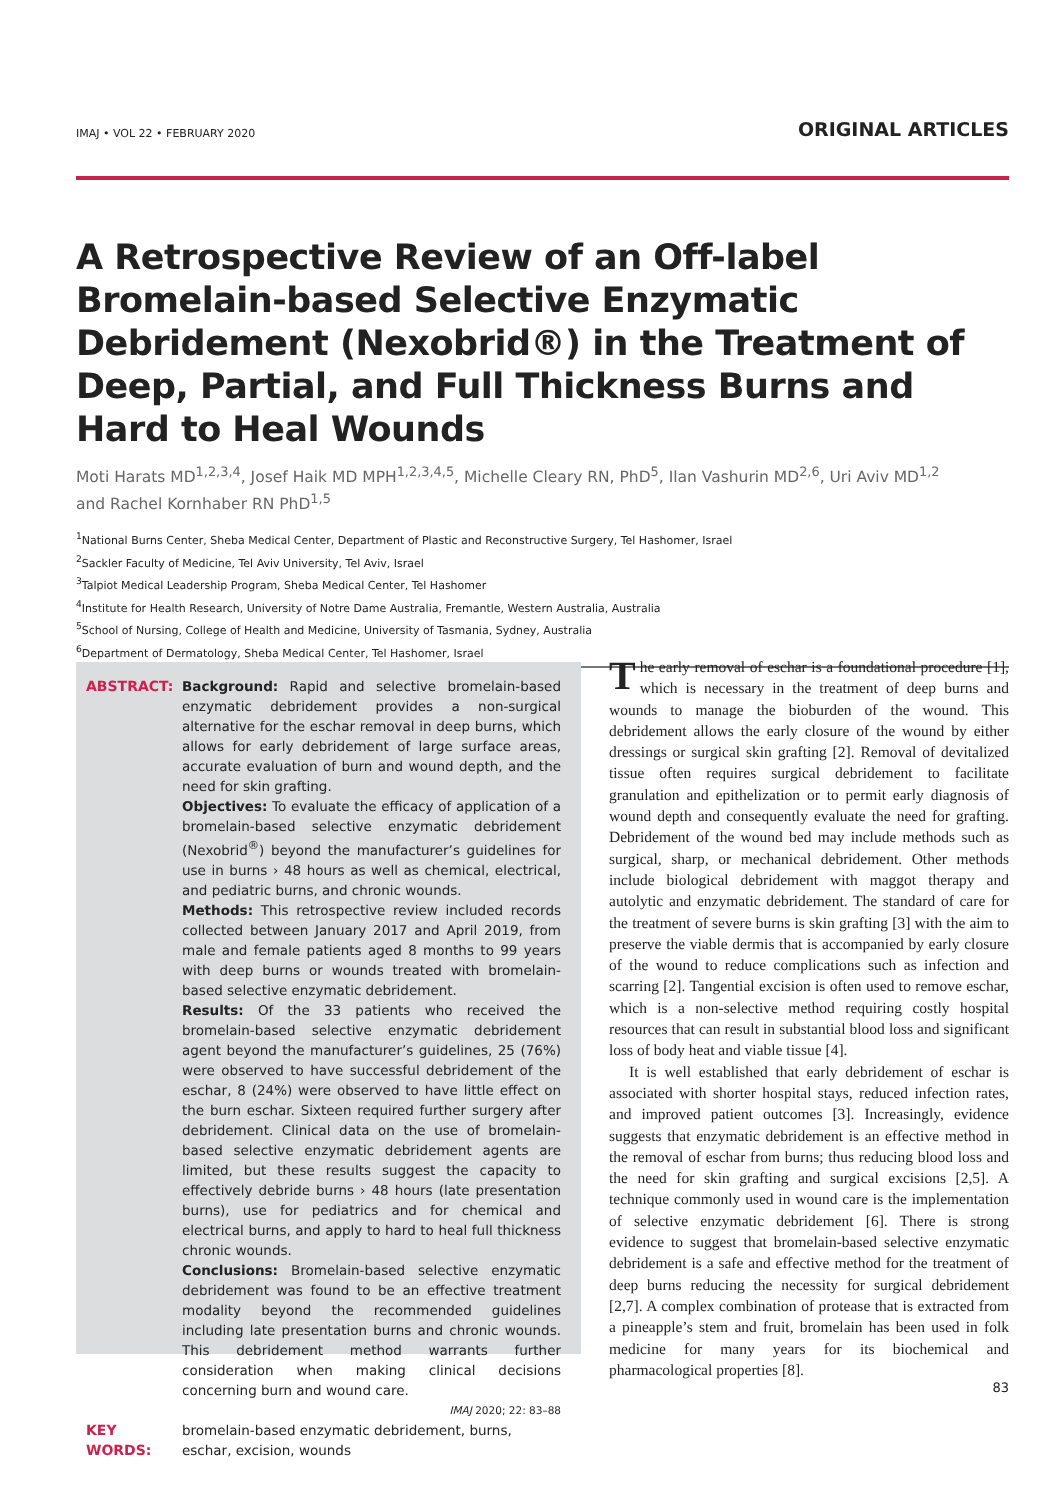IMAJ • VOL 22 • FEBRUARY 2020 ORIGINAL ARTICLES
A Retrospective Review of an Off-label Bromelain-based Selective Enzymatic Debridement (Nexobrid®) in the Treatment of Deep, Partial, and Full Thickness Burns and Hard to Heal Wounds
Moti Harats MD<sup>1,2,3,4</sup>, Josef Haik MD MPH<sup>1,2,3,4,5</sup>, Michelle Cleary RN, PhD<sup>5</sup>, Ilan Vashurin MD<sup>2,6</sup>, Uri Aviv MD<sup>1,2</sup>
and Rachel Kornhaber RN PhD<sup>1,5</sup>
<sup>1</sup> National Burns Center, Sheba Medical Center, Department of Plastic and Reconstructive Surgery, Tel Hashomer, Israel
<sup>2</sup> Sackler Faculty of Medicine, Tel Aviv University, Tel Aviv, Israel
<sup>3</sup> Talpiot Medical Leadership Program, Sheba Medical Center, Tel Hashomer
<sup>4</sup> Institute for Health Research, University of Notre Dame Australia, Fremantle, Western Australia, Australia
<sup>5</sup> School of Nursing, College of Health and Medicine, University of Tasmania, Sydney, Australia
<sup>6</sup> Department of Dermatology, Sheba Medical Center, Tel Hashomer, Israel
ABSTRACT: Background: Rapid and selective bromelain-based enzymatic debridement provides a non-surgical alternative for the eschar removal in deep burns, which allows for early debridement of large surface areas, accurate evaluation of burn and wound depth, and the need for skin grafting.
Objectives: To evaluate the efficacy of application of a bromelain-based selective enzymatic debridement (Nexobrid<sup>®</sup>) beyond the manufacturer’s guidelines for use in burns › 48 hours as well as chemical, electrical, and pediatric burns, and chronic wounds.
Methods: This retrospective review included records collected between January 2017 and April 2019, from male and female patients aged 8 months to 99 years with deep burns or wounds treated with bromelain-based selective enzymatic debridement.
Results: Of the 33 patients who received the bromelain-based selective enzymatic debridement agent beyond the manufacturer’s guidelines, 25 (76%) were observed to have successful debridement of the eschar, 8 (24%) were observed to have little effect on the burn eschar. Sixteen required further surgery after debridement. Clinical data on the use of bromelain-based selective enzymatic debridement agents are limited, but these results suggest the capacity to effectively debride burns › 48 hours (late presentation burns), use for pediatrics and for chemical and electrical burns, and apply to hard to heal full thickness chronic wounds.
Conclusions: Bromelain-based selective enzymatic debridement was found to be an effective treatment modality beyond the recommended guidelines including late presentation burns and chronic wounds. This debridement method warrants further consideration when making clinical decisions concerning burn and wound care.
IMAJ 2020; 22: 83–88
KEY WORDS: bromelain-based enzymatic debridement, burns, eschar, excision, wounds
The early removal of eschar is a foundational procedure [1], which is necessary in the treatment of deep burns and wounds to manage the bioburden of the wound. This debridement allows the early closure of the wound by either dressings or surgical skin grafting [2]. Removal of devitalized tissue often requires surgical debridement to facilitate granulation and epithelization or to permit early diagnosis of wound depth and consequently evaluate the need for grafting. Debridement of the wound bed may include methods such as surgical, sharp, or mechanical debridement. Other methods include biological debridement with maggot therapy and autolytic and enzymatic debridement. The standard of care for the treatment of severe burns is skin grafting [3] with the aim to preserve the viable dermis that is accompanied by early closure of the wound to reduce complications such as infection and scarring [2]. Tangential excision is often used to remove eschar, which is a non-selective method requiring costly hospital resources that can result in substantial blood loss and significant loss of body heat and viable tissue [4].
It is well established that early debridement of eschar is associated with shorter hospital stays, reduced infection rates, and improved patient outcomes [3]. Increasingly, evidence suggests that enzymatic debridement is an effective method in the removal of eschar from burns; thus reducing blood loss and the need for skin grafting and surgical excisions [2,5]. A technique commonly used in wound care is the implementation of selective enzymatic debridement [6]. There is strong evidence to suggest that bromelain-based selective enzymatic debridement is a safe and effective method for the treatment of deep burns reducing the necessity for surgical debridement [2,7]. A complex combination of protease that is extracted from a pineapple’s stem and fruit, bromelain has been used in folk medicine for many years for its biochemical and pharmacological properties [8].
83